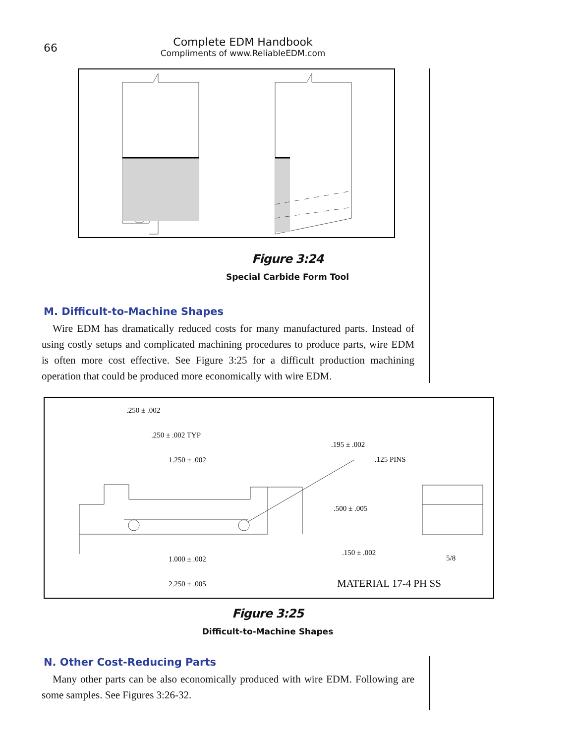66
Complete EDM Handbook
Compliments of www.ReliableEDM.com
Figure 3:24
Special Carbide Form Tool
M. Difficult-to-Machine Shapes
Wire EDM has dramatically reduced costs for many manufactured parts. Instead of using costly setups and complicated machining procedures to produce parts, wire EDM is often more cost effective. See Figure 3:25 for a difficult production machining operation that could be produced more economically with wire EDM.
.250 ± .002
.250 ± .002 TYP
1.250 ± .002
.195 ± .002
.125 PINS
.500 ± .005
.150 ± .002
1.000 ± .002
5/8
2.250 ± .005
MATERIAL 17-4 PH SS
Figure 3:25
Difficult-to-Machine Shapes
N. Other Cost-Reducing Parts
Many other parts can be also economically produced with wire EDM. Following are some samples. See Figures 3:26-32.